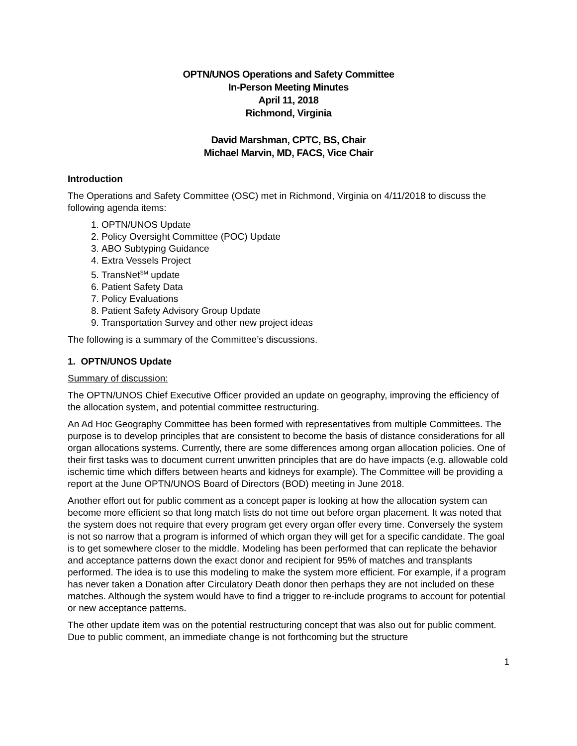OPTN/UNOS Operations and Safety Committee
In-Person Meeting Minutes
April 11, 2018
Richmond, Virginia
David Marshman, CPTC, BS, Chair
Michael Marvin, MD, FACS, Vice Chair
Introduction
The Operations and Safety Committee (OSC) met in Richmond, Virginia on 4/11/2018 to discuss the following agenda items:
1. OPTN/UNOS Update
2. Policy Oversight Committee (POC) Update
3. ABO Subtyping Guidance
4. Extra Vessels Project
5. TransNet<sup>SM</sup> update
6. Patient Safety Data
7. Policy Evaluations
8. Patient Safety Advisory Group Update
9. Transportation Survey and other new project ideas
The following is a summary of the Committee’s discussions.
1. OPTN/UNOS Update
Summary of discussion:
The OPTN/UNOS Chief Executive Officer provided an update on geography, improving the efficiency of the allocation system, and potential committee restructuring.
An Ad Hoc Geography Committee has been formed with representatives from multiple Committees. The purpose is to develop principles that are consistent to become the basis of distance considerations for all organ allocations systems. Currently, there are some differences among organ allocation policies. One of their first tasks was to document current unwritten principles that are do have impacts (e.g. allowable cold ischemic time which differs between hearts and kidneys for example). The Committee will be providing a report at the June OPTN/UNOS Board of Directors (BOD) meeting in June 2018.
Another effort out for public comment as a concept paper is looking at how the allocation system can become more efficient so that long match lists do not time out before organ placement. It was noted that the system does not require that every program get every organ offer every time. Conversely the system is not so narrow that a program is informed of which organ they will get for a specific candidate. The goal is to get somewhere closer to the middle. Modeling has been performed that can replicate the behavior and acceptance patterns down the exact donor and recipient for 95% of matches and transplants performed. The idea is to use this modeling to make the system more efficient. For example, if a program has never taken a Donation after Circulatory Death donor then perhaps they are not included on these matches. Although the system would have to find a trigger to re-include programs to account for potential or new acceptance patterns.
The other update item was on the potential restructuring concept that was also out for public comment. Due to public comment, an immediate change is not forthcoming but the structure
1